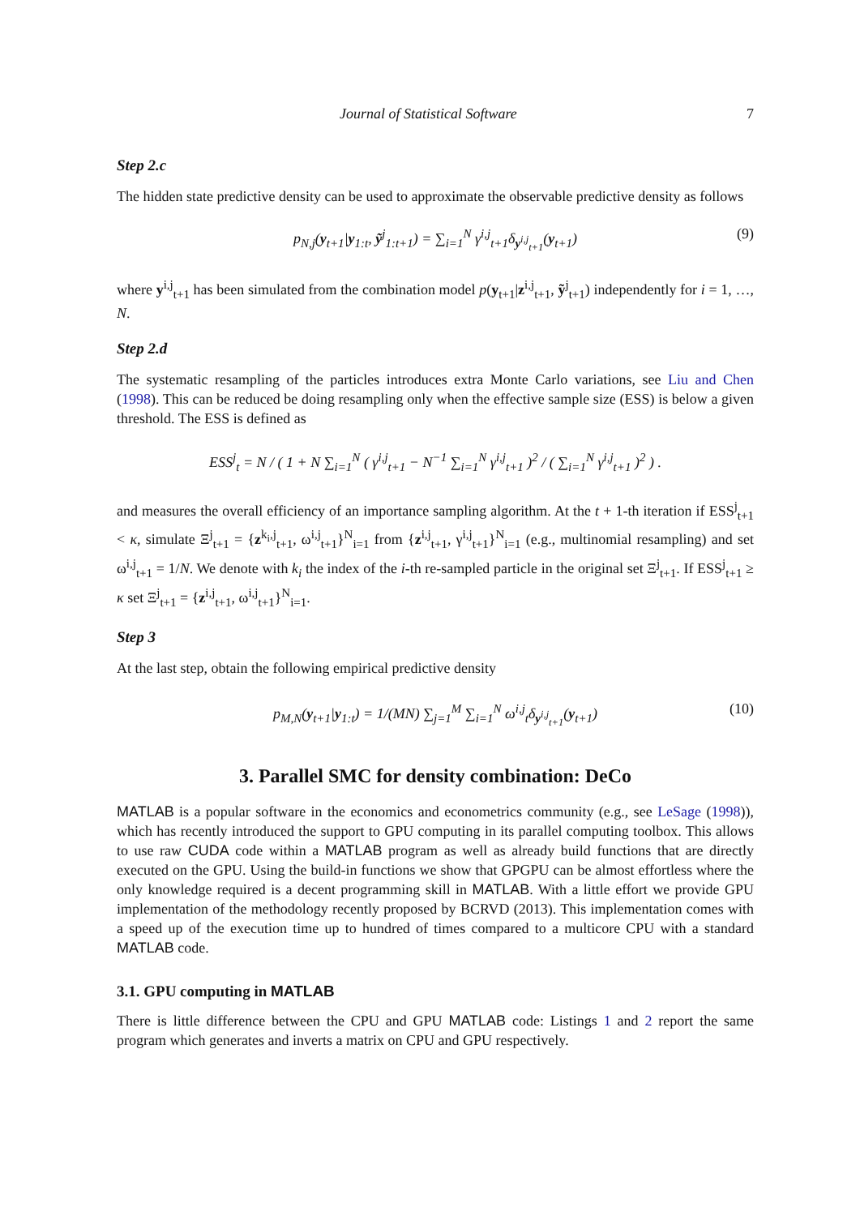Journal of Statistical Software 7
Step 2.c
The hidden state predictive density can be used to approximate the observable predictive density as follows
p<sub>N,j</sub>(y<sub>t+1</sub>|y<sub>1:t</sub>, ỹ<sup>j</sup><sub>1:t+1</sub>) = ∑<sub>i=1</sub><sup>N</sup> γ<sup>i,j</sup><sub>t+1</sub>δ<sub>y<sup>i,j</sup><sub>t+1</sub></sub>(y<sub>t+1</sub>) (9)
where y<sup>i,j</sup><sub>t+1</sub> has been simulated from the combination model p(y<sub>t+1</sub>|z<sup>i,j</sup><sub>t+1</sub>, ỹ<sup>j</sup><sub>t+1</sub>) independently for i = 1, …, N.
Step 2.d
The systematic resampling of the particles introduces extra Monte Carlo variations, see Liu and Chen (1998). This can be reduced be doing resampling only when the effective sample size (ESS) is below a given threshold. The ESS is defined as
ESS<sup>j</sup><sub>t</sub> = N / ( 1 + N ∑<sub>i=1</sub><sup>N</sup> ( γ<sup>i,j</sup><sub>t+1</sub> − N<sup>−1</sup> ∑<sub>i=1</sub><sup>N</sup> γ<sup>i,j</sup><sub>t+1</sub> )<sup>2</sup> / ( ∑<sub>i=1</sub><sup>N</sup> γ<sup>i,j</sup><sub>t+1</sub> )<sup>2</sup> ) .
and measures the overall efficiency of an importance sampling algorithm. At the t + 1-th iteration if ESS<sup>j</sup><sub>t+1</sub> < κ, simulate Ξ<sup>j</sup><sub>t+1</sub> = {z<sup>k<sub>i</sub>,j</sup><sub>t+1</sub>, ω<sup>i,j</sup><sub>t+1</sub>}<sup>N</sup><sub>i=1</sub> from {z<sup>i,j</sup><sub>t+1</sub>, γ<sup>i,j</sup><sub>t+1</sub>}<sup>N</sup><sub>i=1</sub> (e.g., multinomial resampling) and set ω<sup>i,j</sup><sub>t+1</sub> = 1/N. We denote with k<sub>i</sub> the index of the i-th re-sampled particle in the original set Ξ<sup>j</sup><sub>t+1</sub>. If ESS<sup>j</sup><sub>t+1</sub> ≥ κ set Ξ<sup>j</sup><sub>t+1</sub> = {z<sup>i,j</sup><sub>t+1</sub>, ω<sup>i,j</sup><sub>t+1</sub>}<sup>N</sup><sub>i=1</sub>.
Step 3
At the last step, obtain the following empirical predictive density
p<sub>M,N</sub>(y<sub>t+1</sub>|y<sub>1:t</sub>) = 1/(MN) ∑<sub>j=1</sub><sup>M</sup> ∑<sub>i=1</sub><sup>N</sup> ω<sup>i,j</sup><sub>t</sub>δ<sub>y<sup>i,j</sup><sub>t+1</sub></sub>(y<sub>t+1</sub>) (10)
3. Parallel SMC for density combination: DeCo
MATLAB is a popular software in the economics and econometrics community (e.g., see LeSage (1998)), which has recently introduced the support to GPU computing in its parallel computing toolbox. This allows to use raw CUDA code within a MATLAB program as well as already build functions that are directly executed on the GPU. Using the build-in functions we show that GPGPU can be almost effortless where the only knowledge required is a decent programming skill in MATLAB. With a little effort we provide GPU implementation of the methodology recently proposed by BCRVD (2013). This implementation comes with a speed up of the execution time up to hundred of times compared to a multicore CPU with a standard MATLAB code.
3.1. GPU computing in MATLAB
There is little difference between the CPU and GPU MATLAB code: Listings 1 and 2 report the same program which generates and inverts a matrix on CPU and GPU respectively.